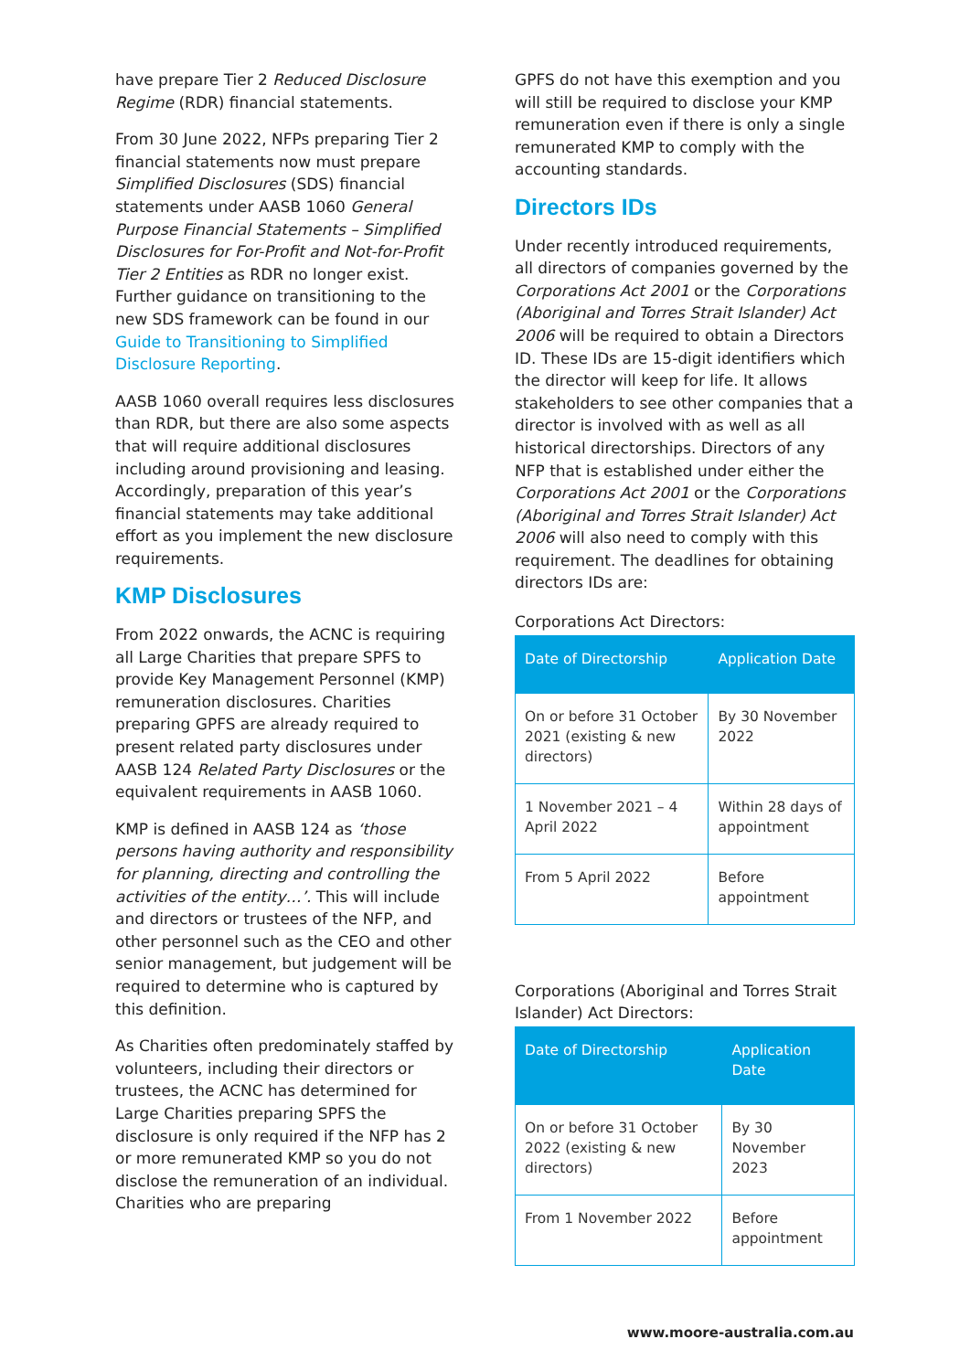have prepare Tier 2 Reduced Disclosure Regime (RDR) financial statements.
From 30 June 2022, NFPs preparing Tier 2 financial statements now must prepare Simplified Disclosures (SDS) financial statements under AASB 1060 General Purpose Financial Statements – Simplified Disclosures for For-Profit and Not-for-Profit Tier 2 Entities as RDR no longer exist. Further guidance on transitioning to the new SDS framework can be found in our Guide to Transitioning to Simplified Disclosure Reporting.
AASB 1060 overall requires less disclosures than RDR, but there are also some aspects that will require additional disclosures including around provisioning and leasing. Accordingly, preparation of this year’s financial statements may take additional effort as you implement the new disclosure requirements.
KMP Disclosures
From 2022 onwards, the ACNC is requiring all Large Charities that prepare SPFS to provide Key Management Personnel (KMP) remuneration disclosures. Charities preparing GPFS are already required to present related party disclosures under AASB 124 Related Party Disclosures or the equivalent requirements in AASB 1060.
KMP is defined in AASB 124 as ‘those persons having authority and responsibility for planning, directing and controlling the activities of the entity…’. This will include and directors or trustees of the NFP, and other personnel such as the CEO and other senior management, but judgement will be required to determine who is captured by this definition.
As Charities often predominately staffed by volunteers, including their directors or trustees, the ACNC has determined for Large Charities preparing SPFS the disclosure is only required if the NFP has 2 or more remunerated KMP so you do not disclose the remuneration of an individual. Charities who are preparing
GPFS do not have this exemption and you will still be required to disclose your KMP remuneration even if there is only a single remunerated KMP to comply with the accounting standards.
Directors IDs
Under recently introduced requirements, all directors of companies governed by the Corporations Act 2001 or the Corporations (Aboriginal and Torres Strait Islander) Act 2006 will be required to obtain a Directors ID. These IDs are 15-digit identifiers which the director will keep for life. It allows stakeholders to see other companies that a director is involved with as well as all historical directorships. Directors of any NFP that is established under either the Corporations Act 2001 or the Corporations (Aboriginal and Torres Strait Islander) Act 2006 will also need to comply with this requirement. The deadlines for obtaining directors IDs are:
Corporations Act Directors:
| Date of Directorship | Application Date |
| --- | --- |
| On or before 31 October 2021 (existing & new directors) | By 30 November 2022 |
| 1 November 2021 – 4 April 2022 | Within 28 days of appointment |
| From 5 April 2022 | Before appointment |
Corporations (Aboriginal and Torres Strait Islander) Act Directors:
| Date of Directorship | Application Date |
| --- | --- |
| On or before 31 October 2022 (existing & new directors) | By 30 November 2023 |
| From 1 November 2022 | Before appointment |
www.moore-australia.com.au